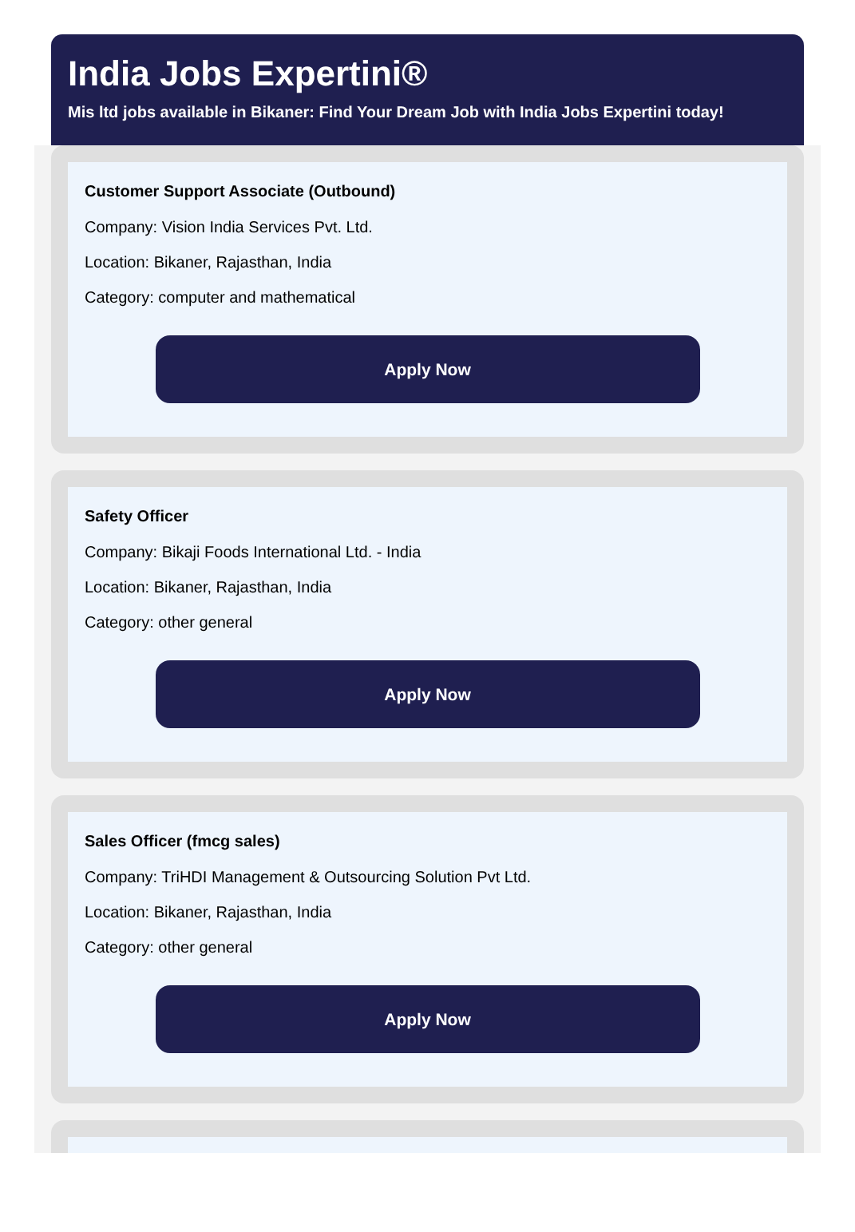India Jobs Expertini®
Mis ltd jobs available in Bikaner: Find Your Dream Job with India Jobs Expertini today!
Customer Support Associate (Outbound)
Company: Vision India Services Pvt. Ltd.
Location: Bikaner, Rajasthan, India
Category: computer and mathematical
Apply Now
Safety Officer
Company: Bikaji Foods International Ltd. - India
Location: Bikaner, Rajasthan, India
Category: other general
Apply Now
Sales Officer (fmcg sales)
Company: TriHDI Management & Outsourcing Solution Pvt Ltd.
Location: Bikaner, Rajasthan, India
Category: other general
Apply Now